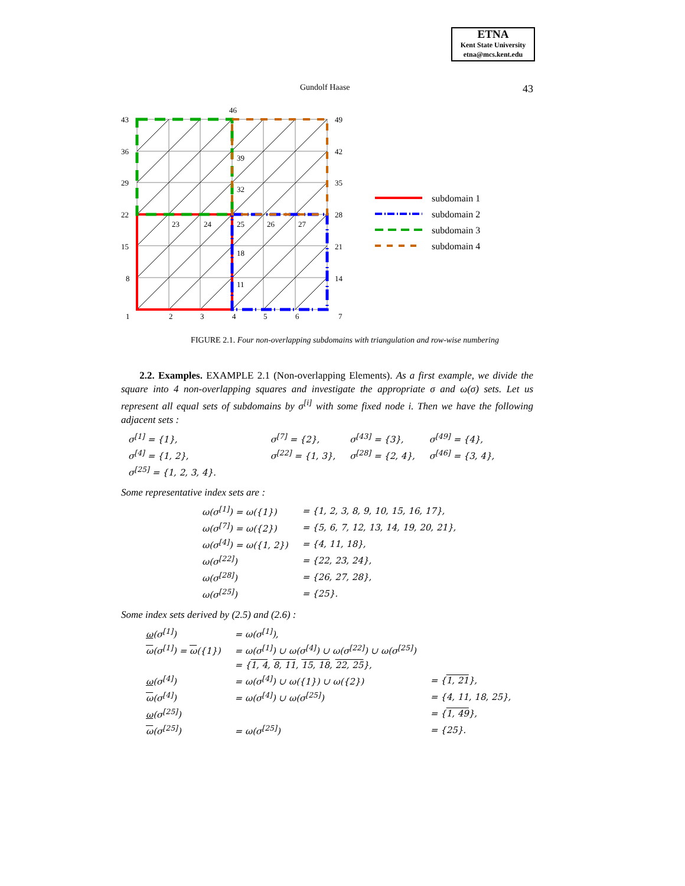ETNA
Kent State University
etna@mcs.kent.edu
Gundolf Haase 43
43
36
29
22
15
8
1
2
3
4
5
6
7
49
42
35
28
21
14
46
39
32
23
24
25
26
27
18
11
subdomain 1
subdomain 2
subdomain 3
subdomain 4
FIGURE 2.1. Four non-overlapping subdomains with triangulation and row-wise numbering
2.2. Examples. EXAMPLE 2.1 (Non-overlapping Elements). As a first example, we divide the square into 4 non-overlapping squares and investigate the appropriate σ and ω(σ) sets. Let us represent all equal sets of subdomains by σ<sup>[i]</sup> with some fixed node i. Then we have the following adjacent sets :
| σ<sup>[1]</sup> = {1}, | σ<sup>[7]</sup> = {2}, | σ<sup>[43]</sup> = {3}, | σ<sup>[49]</sup> = {4}, |
| σ<sup>[4]</sup> = {1, 2}, | σ<sup>[22]</sup> = {1, 3}, | σ<sup>[28]</sup> = {2, 4}, | σ<sup>[46]</sup> = {3, 4}, |
| σ<sup>[25]</sup> = {1, 2, 3, 4}. | | | |
Some representative index sets are :
| ω(σ<sup>[1]</sup>) = ω({1}) | = {1, 2, 3, 8, 9, 10, 15, 16, 17}, |
| ω(σ<sup>[7]</sup>) = ω({2}) | = {5, 6, 7, 12, 13, 14, 19, 20, 21}, |
| ω(σ<sup>[4]</sup>) = ω({1, 2}) | = {4, 11, 18}, |
| ω(σ<sup>[22]</sup>) | = {22, 23, 24}, |
| ω(σ<sup>[28]</sup>) | = {26, 27, 28}, |
| ω(σ<sup>[25]</sup>) | = {25}. |
Some index sets derived by (2.5) and (2.6) :
| ω (σ<sup>[1]</sup>) | = ω(σ<sup>[1]</sup>), | |
| ω (σ<sup>[1]</sup>) = ω ({1}) | = ω(σ<sup>[1]</sup>) ∪ ω(σ<sup>[4]</sup>) ∪ ω(σ<sup>[22]</sup>) ∪ ω(σ<sup>[25]</sup>) | |
| | = { 1, 4 , 8, 11 , 15, 18 , 22, 25 }, | |
| ω (σ<sup>[4]</sup>) | = ω(σ<sup>[4]</sup>) ∪ ω({1}) ∪ ω({2}) | = { 1, 21 }, |
| ω (σ<sup>[4]</sup>) | = ω(σ<sup>[4]</sup>) ∪ ω(σ<sup>[25]</sup>) | = {4, 11, 18, 25}, |
| ω (σ<sup>[25]</sup>) | | = { 1, 49 }, |
| ω (σ<sup>[25]</sup>) | = ω(σ<sup>[25]</sup>) | = {25}. |